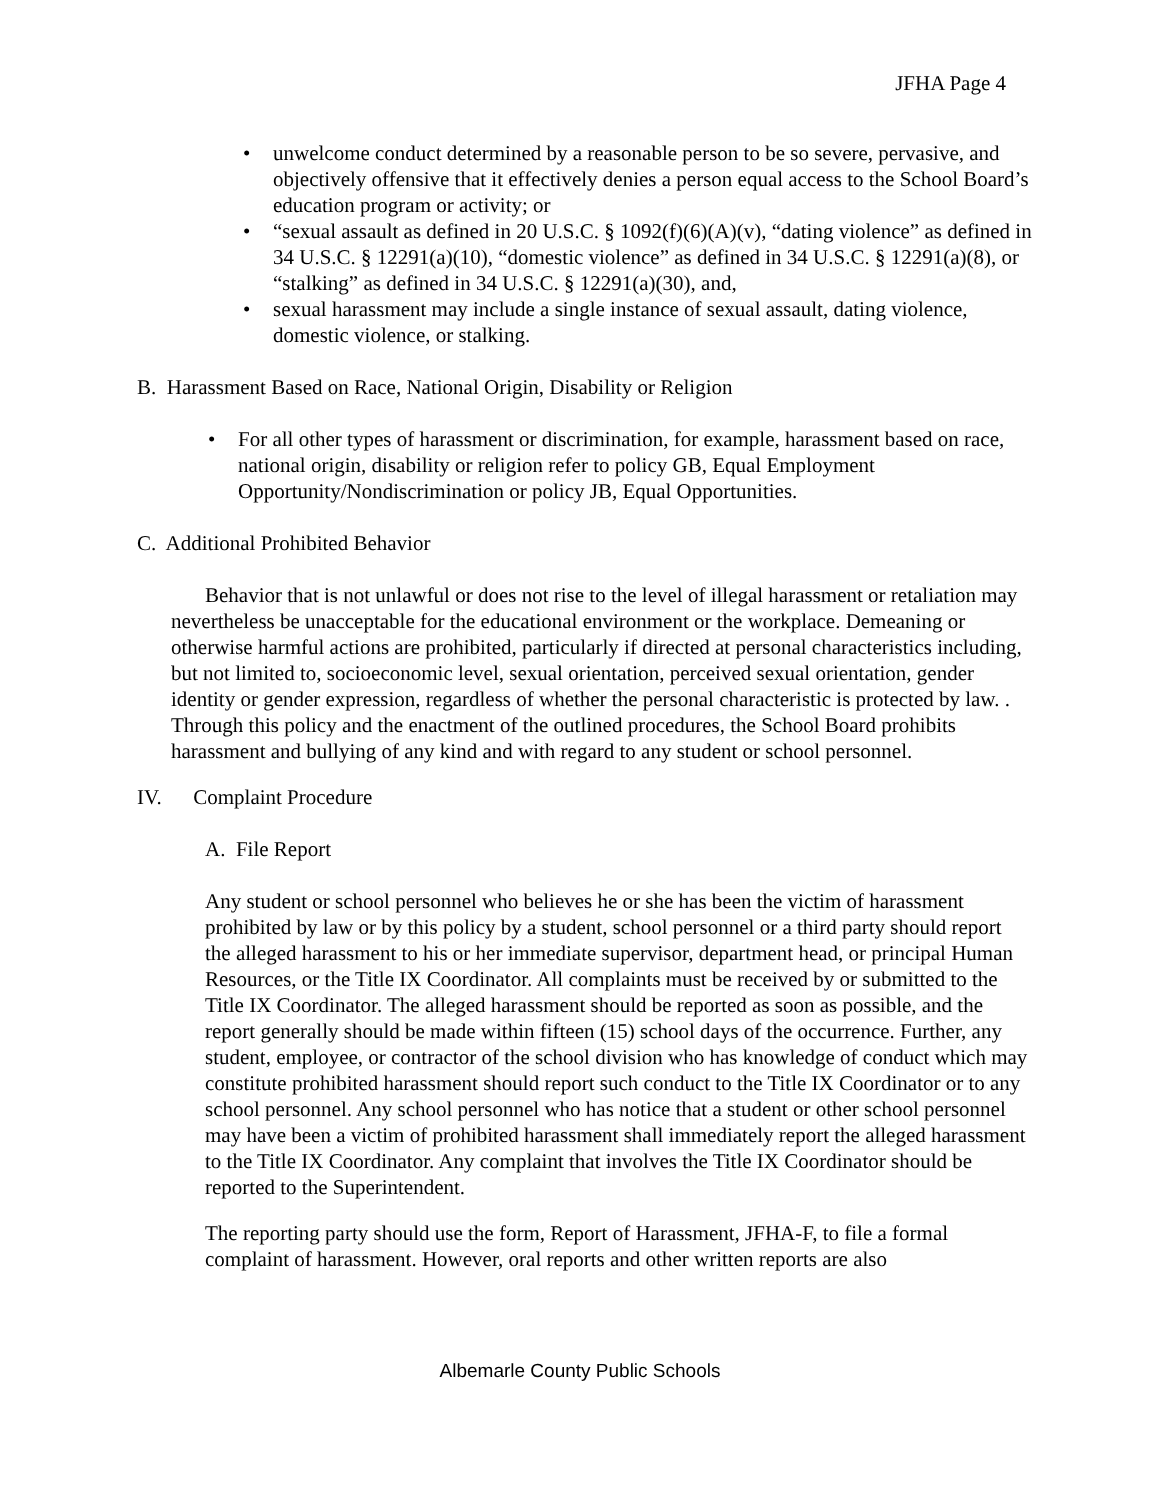JFHA Page 4
• unwelcome conduct determined by a reasonable person to be so severe, pervasive, and objectively offensive that it effectively denies a person equal access to the School Board’s education program or activity; or
• “sexual assault as defined in 20 U.S.C. § 1092(f)(6)(A)(v), “dating violence” as defined in 34 U.S.C. § 12291(a)(10), “domestic violence” as defined in 34 U.S.C. § 12291(a)(8), or “stalking” as defined in 34 U.S.C. § 12291(a)(30), and,
• sexual harassment may include a single instance of sexual assault, dating violence, domestic violence, or stalking.
B. Harassment Based on Race, National Origin, Disability or Religion
• For all other types of harassment or discrimination, for example, harassment based on race, national origin, disability or religion refer to policy GB, Equal Employment Opportunity/Nondiscrimination or policy JB, Equal Opportunities.
C. Additional Prohibited Behavior
Behavior that is not unlawful or does not rise to the level of illegal harassment or retaliation may nevertheless be unacceptable for the educational environment or the workplace. Demeaning or otherwise harmful actions are prohibited, particularly if directed at personal characteristics including, but not limited to, socioeconomic level, sexual orientation, perceived sexual orientation, gender identity or gender expression, regardless of whether the personal characteristic is protected by law. . Through this policy and the enactment of the outlined procedures, the School Board prohibits harassment and bullying of any kind and with regard to any student or school personnel.
IV. Complaint Procedure
A. File Report
Any student or school personnel who believes he or she has been the victim of harassment prohibited by law or by this policy by a student, school personnel or a third party should report the alleged harassment to his or her immediate supervisor, department head, or principal Human Resources, or the Title IX Coordinator. All complaints must be received by or submitted to the Title IX Coordinator. The alleged harassment should be reported as soon as possible, and the report generally should be made within fifteen (15) school days of the occurrence. Further, any student, employee, or contractor of the school division who has knowledge of conduct which may constitute prohibited harassment should report such conduct to the Title IX Coordinator or to any school personnel. Any school personnel who has notice that a student or other school personnel may have been a victim of prohibited harassment shall immediately report the alleged harassment to the Title IX Coordinator. Any complaint that involves the Title IX Coordinator should be reported to the Superintendent.
The reporting party should use the form, Report of Harassment, JFHA-F, to file a formal complaint of harassment. However, oral reports and other written reports are also
Albemarle County Public Schools